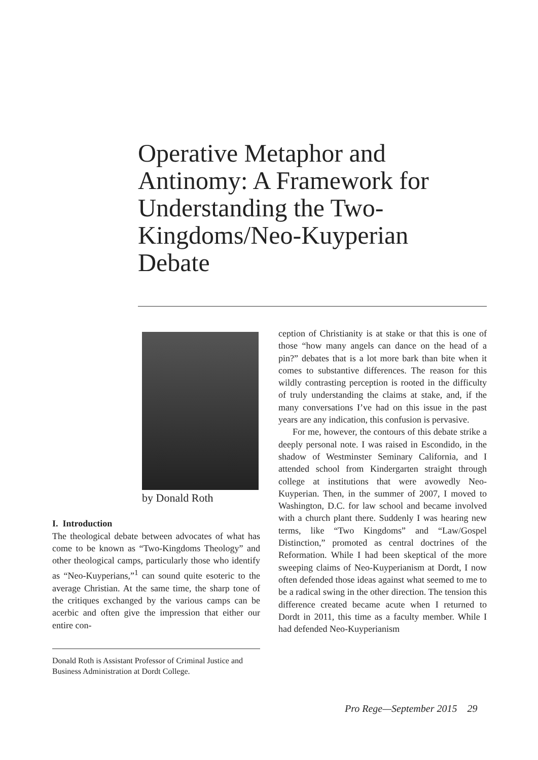Operative Metaphor and Antinomy: A Framework for Understanding the Two-Kingdoms/Neo-Kuyperian Debate
by Donald Roth
I. Introduction
The theological debate between advocates of what has come to be known as “Two-Kingdoms Theology” and other theological camps, particularly those who identify as “Neo-Kuyperians,”<sup>1</sup> can sound quite esoteric to the average Christian. At the same time, the sharp tone of the critiques exchanged by the various camps can be acerbic and often give the impression that either our entire con-
Donald Roth is Assistant Professor of Criminal Justice and Business Administration at Dordt College.
ception of Christianity is at stake or that this is one of those “how many angels can dance on the head of a pin?” debates that is a lot more bark than bite when it comes to substantive differences. The reason for this wildly contrasting perception is rooted in the difficulty of truly understanding the claims at stake, and, if the many conversations I’ve had on this issue in the past years are any indication, this confusion is pervasive.
For me, however, the contours of this debate strike a deeply personal note. I was raised in Escondido, in the shadow of Westminster Seminary California, and I attended school from Kindergarten straight through college at institutions that were avowedly Neo-Kuyperian. Then, in the summer of 2007, I moved to Washington, D.C. for law school and became involved with a church plant there. Suddenly I was hearing new terms, like “Two Kingdoms” and “Law/Gospel Distinction,” promoted as central doctrines of the Reformation. While I had been skeptical of the more sweeping claims of Neo-Kuyperianism at Dordt, I now often defended those ideas against what seemed to me to be a radical swing in the other direction. The tension this difference created became acute when I returned to Dordt in 2011, this time as a faculty member. While I had defended Neo-Kuyperianism
Pro Rege—September 2015 29